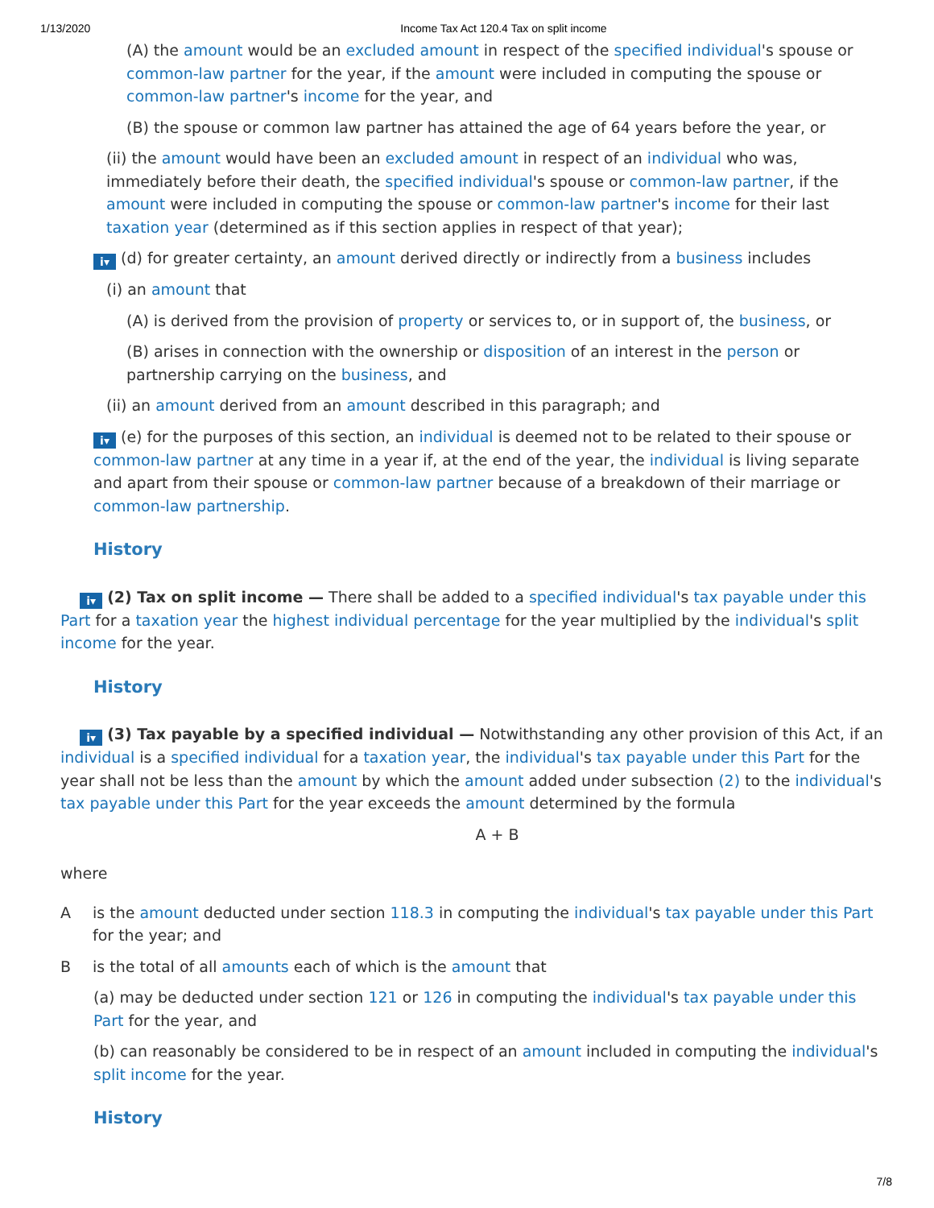1/13/2020 Income Tax Act 120.4 Tax on split income
(A) the amount would be an excluded amount in respect of the specified individual's spouse or common-law partner for the year, if the amount were included in computing the spouse or common-law partner's income for the year, and
(B) the spouse or common law partner has attained the age of 64 years before the year, or
(ii) the amount would have been an excluded amount in respect of an individual who was, immediately before their death, the specified individual's spouse or common-law partner, if the amount were included in computing the spouse or common-law partner's income for their last taxation year (determined as if this section applies in respect of that year);
i▾ (d) for greater certainty, an amount derived directly or indirectly from a business includes
(i) an amount that
(A) is derived from the provision of property or services to, or in support of, the business, or
(B) arises in connection with the ownership or disposition of an interest in the person or partnership carrying on the business, and
(ii) an amount derived from an amount described in this paragraph; and
i▾ (e) for the purposes of this section, an individual is deemed not to be related to their spouse or common-law partner at any time in a year if, at the end of the year, the individual is living separate and apart from their spouse or common-law partner because of a breakdown of their marriage or common-law partnership.
History
i▾ (2) Tax on split income — There shall be added to a specified individual's tax payable under this Part for a taxation year the highest individual percentage for the year multiplied by the individual's split income for the year.
History
i▾ (3) Tax payable by a specified individual — Notwithstanding any other provision of this Act, if an individual is a specified individual for a taxation year, the individual's tax payable under this Part for the year shall not be less than the amount by which the amount added under subsection (2) to the individual's tax payable under this Part for the year exceeds the amount determined by the formula
A + B
where
A is the amount deducted under section 118.3 in computing the individual's tax payable under this Part for the year; and
B is the total of all amounts each of which is the amount that
(a) may be deducted under section 121 or 126 in computing the individual's tax payable under this Part for the year, and
(b) can reasonably be considered to be in respect of an amount included in computing the individual's split income for the year.
History
7/8